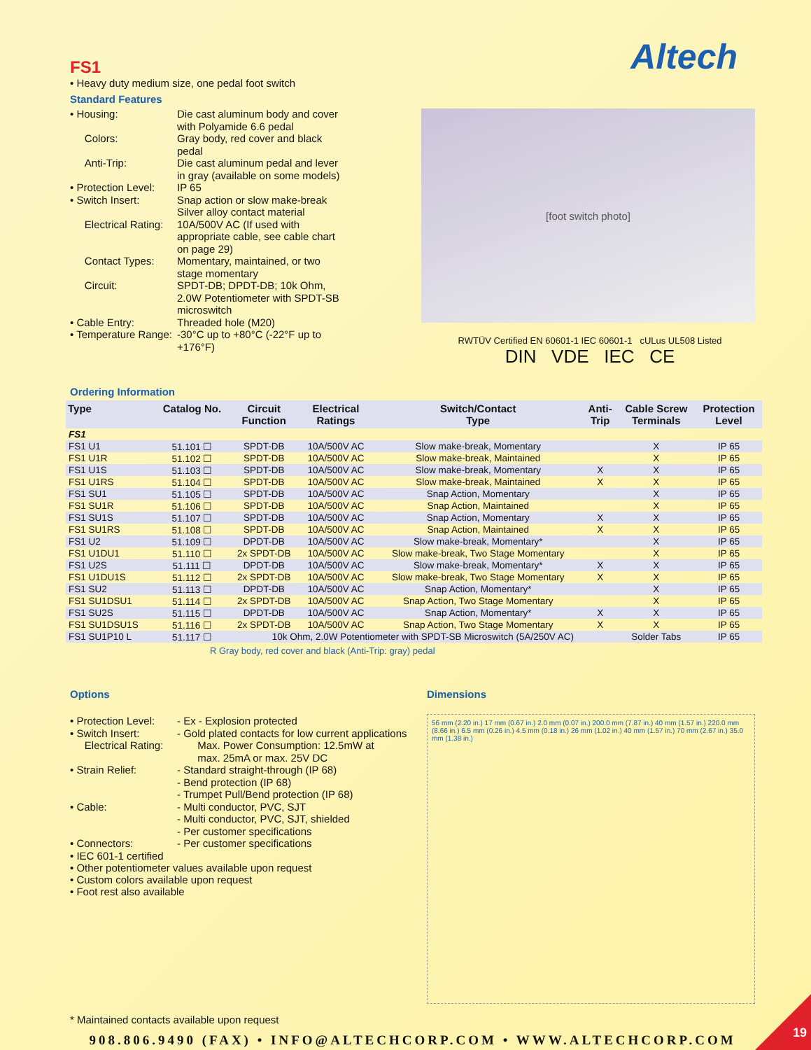Altech
FS1
• Heavy duty medium size, one pedal foot switch
Standard Features
• Housing: Die cast aluminum body and cover with Polyamide 6.6 pedal
Colors: Gray body, red cover and black pedal
Anti-Trip: Die cast aluminum pedal and lever in gray (available on some models)
• Protection Level: IP 65
• Switch Insert: Snap action or slow make-break
Silver alloy contact material
Electrical Rating: 10A/500V AC (If used with appropriate cable, see cable chart on page 29)
Contact Types: Momentary, maintained, or two stage momentary
Circuit: SPDT-DB; DPDT-DB; 10k Ohm, 2.0W Potentiometer with SPDT-SB microswitch
• Cable Entry: Threaded hole (M20)
• Temperature Range: -30°C up to +80°C (-22°F up to +176°F)
[foot switch photo]
RWTÜV Certified EN 60601-1 IEC 60601-1 cULus UL508 Listed
DIN VDE IEC CE
Ordering Information
| Type | Catalog No. | Circuit Function | Electrical Ratings | Switch/Contact Type | Anti- Trip | Cable Screw Terminals | Protection Level |
| --- | --- | --- | --- | --- | --- | --- | --- |
| FS1 | | | | | | | |
| FS1 U1 | 51.101 ☐ | SPDT-DB | 10A/500V AC | Slow make-break, Momentary | | X | IP 65 |
| FS1 U1R | 51.102 ☐ | SPDT-DB | 10A/500V AC | Slow make-break, Maintained | | X | IP 65 |
| FS1 U1S | 51.103 ☐ | SPDT-DB | 10A/500V AC | Slow make-break, Momentary | X | X | IP 65 |
| FS1 U1RS | 51.104 ☐ | SPDT-DB | 10A/500V AC | Slow make-break, Maintained | X | X | IP 65 |
| FS1 SU1 | 51.105 ☐ | SPDT-DB | 10A/500V AC | Snap Action, Momentary | | X | IP 65 |
| FS1 SU1R | 51.106 ☐ | SPDT-DB | 10A/500V AC | Snap Action, Maintained | | X | IP 65 |
| FS1 SU1S | 51.107 ☐ | SPDT-DB | 10A/500V AC | Snap Action, Momentary | X | X | IP 65 |
| FS1 SU1RS | 51.108 ☐ | SPDT-DB | 10A/500V AC | Snap Action, Maintained | X | X | IP 65 |
| FS1 U2 | 51.109 ☐ | DPDT-DB | 10A/500V AC | Slow make-break, Momentary* | | X | IP 65 |
| FS1 U1DU1 | 51.110 ☐ | 2x SPDT-DB | 10A/500V AC | Slow make-break, Two Stage Momentary | | X | IP 65 |
| FS1 U2S | 51.111 ☐ | DPDT-DB | 10A/500V AC | Slow make-break, Momentary* | X | X | IP 65 |
| FS1 U1DU1S | 51.112 ☐ | 2x SPDT-DB | 10A/500V AC | Slow make-break, Two Stage Momentary | X | X | IP 65 |
| FS1 SU2 | 51.113 ☐ | DPDT-DB | 10A/500V AC | Snap Action, Momentary* | | X | IP 65 |
| FS1 SU1DSU1 | 51.114 ☐ | 2x SPDT-DB | 10A/500V AC | Snap Action, Two Stage Momentary | | X | IP 65 |
| FS1 SU2S | 51.115 ☐ | DPDT-DB | 10A/500V AC | Snap Action, Momentary* | X | X | IP 65 |
| FS1 SU1DSU1S | 51.116 ☐ | 2x SPDT-DB | 10A/500V AC | Snap Action, Two Stage Momentary | X | X | IP 65 |
| FS1 SU1P10 L | 51.117 ☐ | 10k Ohm, 2.0W Potentiometer with SPDT-SB Microswitch (5A/250V AC) | | | | Solder Tabs | IP 65 |
R Gray body, red cover and black (Anti-Trip: gray) pedal
Options
• Protection Level: - Ex - Explosion protected
• Switch Insert: - Gold plated contacts for low current applications
Electrical Rating: Max. Power Consumption: 12.5mW at
max. 25mA or max. 25V DC
• Strain Relief: - Standard straight-through (IP 68)
- Bend protection (IP 68)
- Trumpet Pull/Bend protection (IP 68)
• Cable: - Multi conductor, PVC, SJT
- Multi conductor, PVC, SJT, shielded
- Per customer specifications
• Connectors: - Per customer specifications
• IEC 601-1 certified
• Other potentiometer values available upon request
• Custom colors available upon request
• Foot rest also available
Dimensions
56 mm (2.20 in.) 17 mm (0.67 in.) 2.0 mm (0.07 in.) 200.0 mm (7.87 in.) 40 mm (1.57 in.) 220.0 mm (8.66 in.) 6.5 mm (0.26 in.) 4.5 mm (0.18 in.) 26 mm (1.02 in.) 40 mm (1.57 in.) 70 mm (2.67 in.) 35.0 mm (1.38 in.)
* Maintained contacts available upon request
908.806.9490 (FAX) • INFO@ALTECHCORP.COM • WWW.ALTECHCORP.COM
19